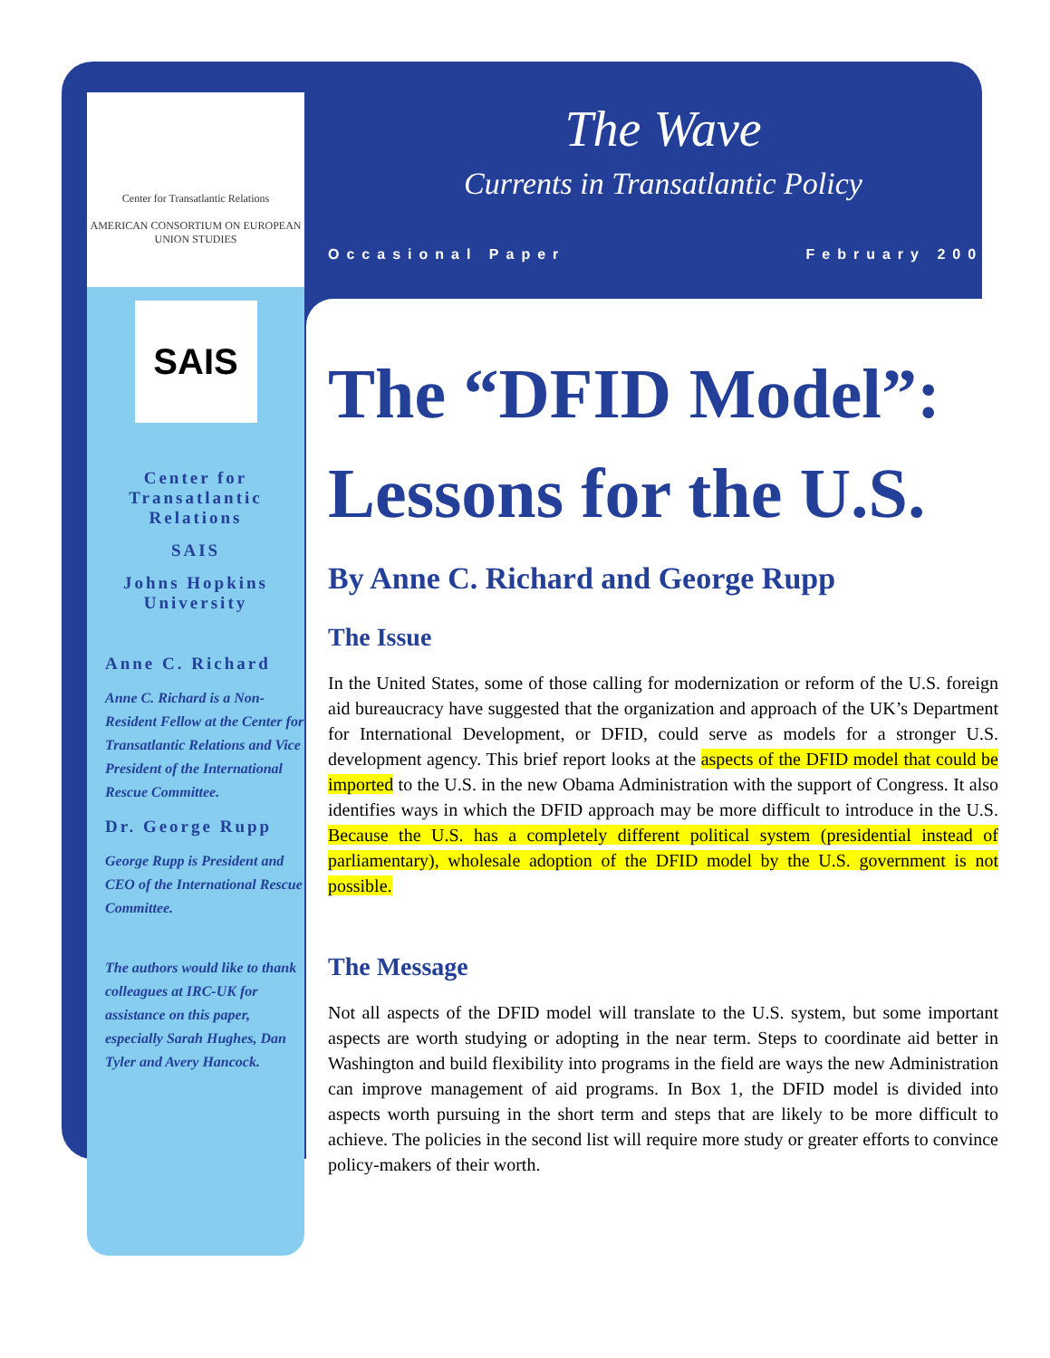Center for Transatlantic Relations
AMERICAN CONSORTIUM ON EUROPEAN UNION STUDIES
SAIS
WASHINGTON NANJING BOLOGNA
Center for Transatlantic Relations
SAIS
Johns Hopkins University
Anne C. Richard
Anne C. Richard is a Non-Resident Fellow at the Center for Transatlantic Relations and Vice President of the International Rescue Committee.
Dr. George Rupp
George Rupp is President and CEO of the International Rescue Committee.
The authors would like to thank colleagues at IRC-UK for assistance on this paper, especially Sarah Hughes, Dan Tyler and Avery Hancock.
The Wave
Currents in Transatlantic Policy
Occasional Paper February 2009
The “DFID Model”: Lessons for the U.S.
By Anne C. Richard and George Rupp
The Issue
In the United States, some of those calling for modernization or reform of the U.S. foreign aid bureaucracy have suggested that the organization and approach of the UK’s Department for International Development, or DFID, could serve as models for a stronger U.S. development agency. This brief report looks at the aspects of the DFID model that could be imported to the U.S. in the new Obama Administration with the support of Congress. It also identifies ways in which the DFID approach may be more difficult to introduce in the U.S. Because the U.S. has a completely different political system (presidential instead of parliamentary), wholesale adoption of the DFID model by the U.S. government is not possible.
The Message
Not all aspects of the DFID model will translate to the U.S. system, but some important aspects are worth studying or adopting in the near term. Steps to coordinate aid better in Washington and build flexibility into programs in the field are ways the new Administration can improve management of aid programs. In Box 1, the DFID model is divided into aspects worth pursuing in the short term and steps that are likely to be more difficult to achieve. The policies in the second list will require more study or greater efforts to convince policy-makers of their worth.